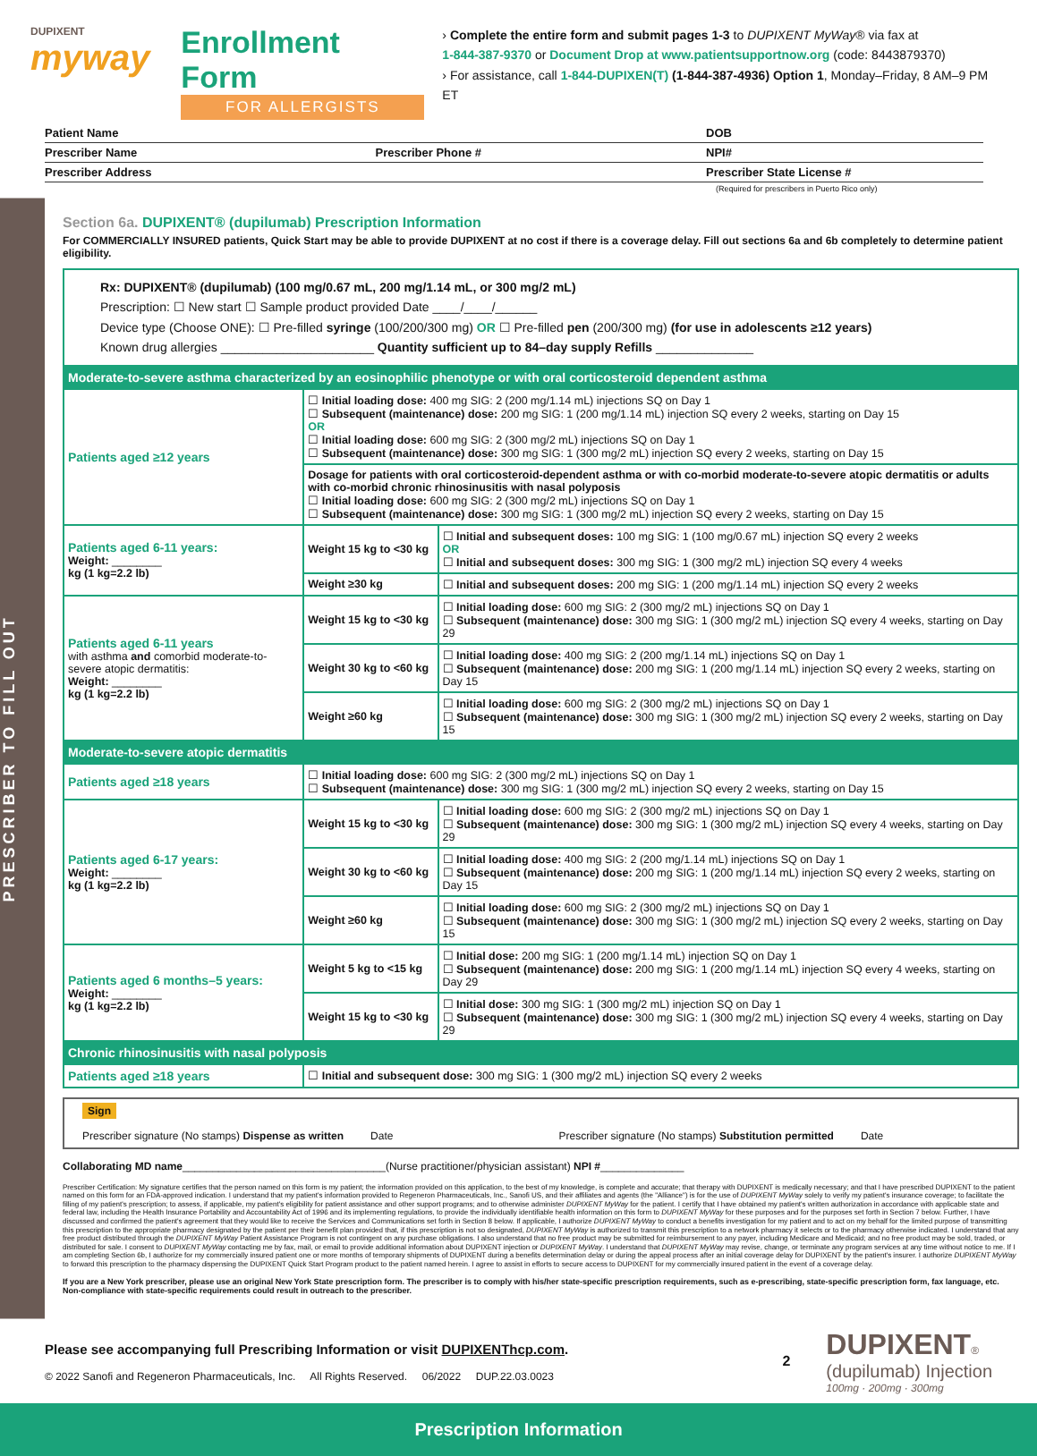DUPIXENT
myway
Enrollment Form
FOR ALLERGISTS
› Complete the entire form and submit pages 1-3 to DUPIXENT MyWay® via fax at
1-844-387-9370 or Document Drop at www.patientsupportnow.org (code: 8443879370)
› For assistance, call 1-844-DUPIXEN(T) (1-844-387-4936) Option 1, Monday–Friday, 8 AM–9 PM ET
Patient Name DOB
Prescriber Name Prescriber Phone # NPI#
Prescriber Address Prescriber State License #
(Required for prescribers in Puerto Rico only)
PRESCRIBER TO FILL OUT
Section 6a. DUPIXENT® (dupilumab) Prescription Information
For COMMERCIALLY INSURED patients, Quick Start may be able to provide DUPIXENT at no cost if there is a coverage delay. Fill out sections 6a and 6b completely to determine patient eligibility.
| Rx: DUPIXENT® (dupilumab) (100 mg/0.67 mL, 200 mg/1.14 mL, or 300 mg/2 mL) Prescription: ☐ New start ☐ Sample product provided Date ____/____/______ Device type (Choose ONE): ☐ Pre-filled syringe (100/200/300 mg) OR ☐ Pre-filled pen (200/300 mg) (for use in adolescents ≥12 years) Known drug allergies ______________________ Quantity sufficient up to 84–day supply Refills ______________ | | |
| Moderate-to-severe asthma characterized by an eosinophilic phenotype or with oral corticosteroid dependent asthma | | |
| Patients aged ≥12 years | ☐ Initial loading dose: 400 mg SIG: 2 (200 mg/1.14 mL) injections SQ on Day 1 ☐ Subsequent (maintenance) dose: 200 mg SIG: 1 (200 mg/1.14 mL) injection SQ every 2 weeks, starting on Day 15 OR ☐ Initial loading dose: 600 mg SIG: 2 (300 mg/2 mL) injections SQ on Day 1 ☐ Subsequent (maintenance) dose: 300 mg SIG: 1 (300 mg/2 mL) injection SQ every 2 weeks, starting on Day 15 | |
| | Dosage for patients with oral corticosteroid-dependent asthma or with co-morbid moderate-to-severe atopic dermatitis or adults with co-morbid chronic rhinosinusitis with nasal polyposis ☐ Initial loading dose: 600 mg SIG: 2 (300 mg/2 mL) injections SQ on Day 1 ☐ Subsequent (maintenance) dose: 300 mg SIG: 1 (300 mg/2 mL) injection SQ every 2 weeks, starting on Day 15 | |
| Patients aged 6-11 years: Weight: ________ kg (1 kg=2.2 lb) | Weight 15 kg to <30 kg | ☐ Initial and subsequent doses: 100 mg SIG: 1 (100 mg/0.67 mL) injection SQ every 2 weeks OR ☐ Initial and subsequent doses: 300 mg SIG: 1 (300 mg/2 mL) injection SQ every 4 weeks |
| | Weight ≥30 kg | ☐ Initial and subsequent doses: 200 mg SIG: 1 (200 mg/1.14 mL) injection SQ every 2 weeks |
| Patients aged 6-11 years with asthma and comorbid moderate-to-severe atopic dermatitis: Weight: ________ kg (1 kg=2.2 lb) | Weight 15 kg to <30 kg | ☐ Initial loading dose: 600 mg SIG: 2 (300 mg/2 mL) injections SQ on Day 1 ☐ Subsequent (maintenance) dose: 300 mg SIG: 1 (300 mg/2 mL) injection SQ every 4 weeks, starting on Day 29 |
| | Weight 30 kg to <60 kg | ☐ Initial loading dose: 400 mg SIG: 2 (200 mg/1.14 mL) injections SQ on Day 1 ☐ Subsequent (maintenance) dose: 200 mg SIG: 1 (200 mg/1.14 mL) injection SQ every 2 weeks, starting on Day 15 |
| | Weight ≥60 kg | ☐ Initial loading dose: 600 mg SIG: 2 (300 mg/2 mL) injections SQ on Day 1 ☐ Subsequent (maintenance) dose: 300 mg SIG: 1 (300 mg/2 mL) injection SQ every 2 weeks, starting on Day 15 |
| Moderate-to-severe atopic dermatitis | | |
| Patients aged ≥18 years | ☐ Initial loading dose: 600 mg SIG: 2 (300 mg/2 mL) injections SQ on Day 1 ☐ Subsequent (maintenance) dose: 300 mg SIG: 1 (300 mg/2 mL) injection SQ every 2 weeks, starting on Day 15 | |
| Patients aged 6-17 years: Weight: ________ kg (1 kg=2.2 lb) | Weight 15 kg to <30 kg | ☐ Initial loading dose: 600 mg SIG: 2 (300 mg/2 mL) injections SQ on Day 1 ☐ Subsequent (maintenance) dose: 300 mg SIG: 1 (300 mg/2 mL) injection SQ every 4 weeks, starting on Day 29 |
| | Weight 30 kg to <60 kg | ☐ Initial loading dose: 400 mg SIG: 2 (200 mg/1.14 mL) injections SQ on Day 1 ☐ Subsequent (maintenance) dose: 200 mg SIG: 1 (200 mg/1.14 mL) injection SQ every 2 weeks, starting on Day 15 |
| | Weight ≥60 kg | ☐ Initial loading dose: 600 mg SIG: 2 (300 mg/2 mL) injections SQ on Day 1 ☐ Subsequent (maintenance) dose: 300 mg SIG: 1 (300 mg/2 mL) injection SQ every 2 weeks, starting on Day 15 |
| Patients aged 6 months–5 years: Weight: ________ kg (1 kg=2.2 lb) | Weight 5 kg to <15 kg | ☐ Initial dose: 200 mg SIG: 1 (200 mg/1.14 mL) injection SQ on Day 1 ☐ Subsequent (maintenance) dose: 200 mg SIG: 1 (200 mg/1.14 mL) injection SQ every 4 weeks, starting on Day 29 |
| | Weight 15 kg to <30 kg | ☐ Initial dose: 300 mg SIG: 1 (300 mg/2 mL) injection SQ on Day 1 ☐ Subsequent (maintenance) dose: 300 mg SIG: 1 (300 mg/2 mL) injection SQ every 4 weeks, starting on Day 29 |
| Chronic rhinosinusitis with nasal polyposis | | |
| Patients aged ≥18 years | ☐ Initial and subsequent dose: 300 mg SIG: 1 (300 mg/2 mL) injection SQ every 2 weeks | |
Sign
Prescriber signature (No stamps) Dispense as written Date
Prescriber signature (No stamps) Substitution permitted Date
Collaborating MD name__________________________________(Nurse practitioner/physician assistant) NPI #______________
Prescriber Certification: My signature certifies that the person named on this form is my patient; the information provided on this application, to the best of my knowledge, is complete and accurate; that therapy with DUPIXENT is medically necessary; and that I have prescribed DUPIXENT to the patient named on this form for an FDA-approved indication. I understand that my patient's information provided to Regeneron Pharmaceuticals, Inc., Sanofi US, and their affiliates and agents (the "Alliance") is for the use of DUPIXENT MyWay solely to verify my patient's insurance coverage; to facilitate the filling of my patient's prescription; to assess, if applicable, my patient's eligibility for patient assistance and other support programs; and to otherwise administer DUPIXENT MyWay for the patient. I certify that I have obtained my patient's written authorization in accordance with applicable state and federal law, including the Health Insurance Portability and Accountability Act of 1996 and its implementing regulations, to provide the individually identifiable health information on this form to DUPIXENT MyWay for these purposes and for the purposes set forth in Section 7 below. Further, I have discussed and confirmed the patient's agreement that they would like to receive the Services and Communications set forth in Section 8 below. If applicable, I authorize DUPIXENT MyWay to conduct a benefits investigation for my patient and to act on my behalf for the limited purpose of transmitting this prescription to the appropriate pharmacy designated by the patient per their benefit plan provided that, if this prescription is not so designated, DUPIXENT MyWay is authorized to transmit this prescription to a network pharmacy it selects or to the pharmacy otherwise indicated. I understand that any free product distributed through the DUPIXENT MyWay Patient Assistance Program is not contingent on any purchase obligations. I also understand that no free product may be submitted for reimbursement to any payer, including Medicare and Medicaid; and no free product may be sold, traded, or distributed for sale. I consent to DUPIXENT MyWay contacting me by fax, mail, or email to provide additional information about DUPIXENT injection or DUPIXENT MyWay. I understand that DUPIXENT MyWay may revise, change, or terminate any program services at any time without notice to me. If I am completing Section 6b, I authorize for my commercially insured patient one or more months of temporary shipments of DUPIXENT during a benefits determination delay or during the appeal process after an initial coverage delay for DUPIXENT by the patient's insurer. I authorize DUPIXENT MyWay to forward this prescription to the pharmacy dispensing the DUPIXENT Quick Start Program product to the patient named herein. I agree to assist in efforts to secure access to DUPIXENT for my commercially insured patient in the event of a coverage delay.
If you are a New York prescriber, please use an original New York State prescription form. The prescriber is to comply with his/her state-specific prescription requirements, such as e-prescribing, state-specific prescription form, fax language, etc. Non-compliance with state-specific requirements could result in outreach to the prescriber.
Please see accompanying full Prescribing Information or visit DUPIXENThcp.com.
© 2022 Sanofi and Regeneron Pharmaceuticals, Inc. All Rights Reserved. 06/2022 DUP.22.03.0023
2
DUPIXENT®
(dupilumab) Injection
100mg · 200mg · 300mg
Prescription Information